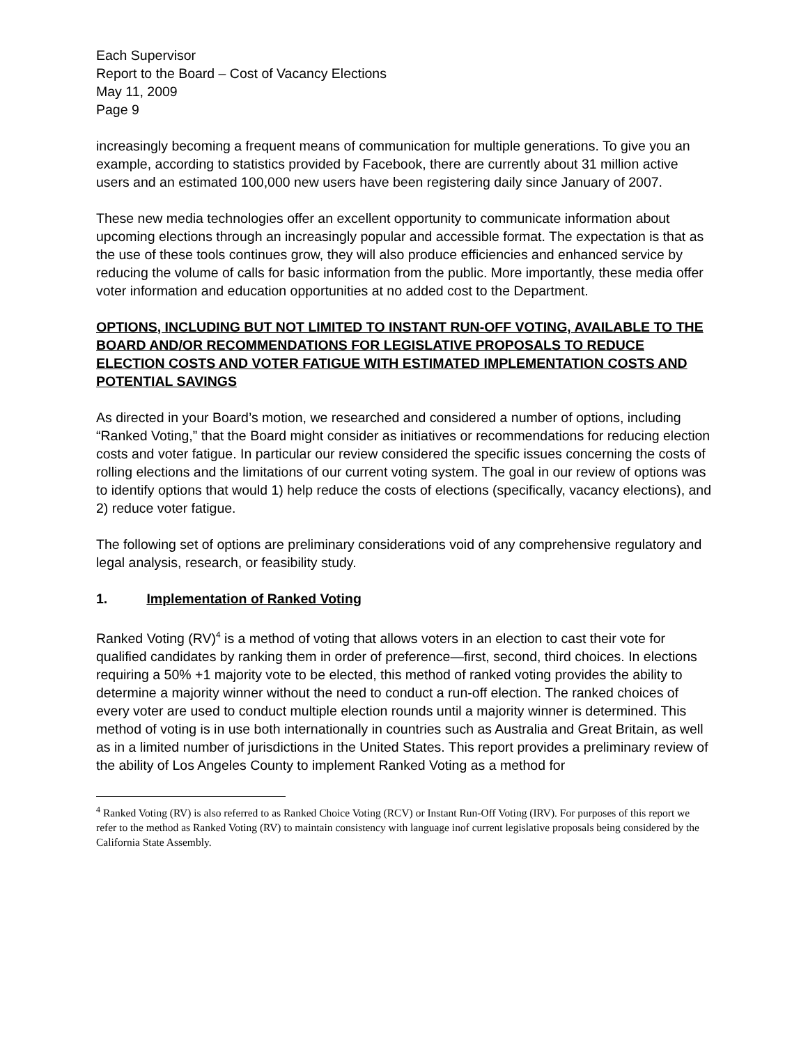Each Supervisor
Report to the Board – Cost of Vacancy Elections
May 11, 2009
Page 9
increasingly becoming a frequent means of communication for multiple generations. To give you an example, according to statistics provided by Facebook, there are currently about 31 million active users and an estimated 100,000 new users have been registering daily since January of 2007.
These new media technologies offer an excellent opportunity to communicate information about upcoming elections through an increasingly popular and accessible format. The expectation is that as the use of these tools continues grow, they will also produce efficiencies and enhanced service by reducing the volume of calls for basic information from the public. More importantly, these media offer voter information and education opportunities at no added cost to the Department.
OPTIONS, INCLUDING BUT NOT LIMITED TO INSTANT RUN-OFF VOTING, AVAILABLE TO THE BOARD AND/OR RECOMMENDATIONS FOR LEGISLATIVE PROPOSALS TO REDUCE ELECTION COSTS AND VOTER FATIGUE WITH ESTIMATED IMPLEMENTATION COSTS AND POTENTIAL SAVINGS
As directed in your Board’s motion, we researched and considered a number of options, including “Ranked Voting,” that the Board might consider as initiatives or recommendations for reducing election costs and voter fatigue. In particular our review considered the specific issues concerning the costs of rolling elections and the limitations of our current voting system. The goal in our review of options was to identify options that would 1) help reduce the costs of elections (specifically, vacancy elections), and 2) reduce voter fatigue.
The following set of options are preliminary considerations void of any comprehensive regulatory and legal analysis, research, or feasibility study.
1. Implementation of Ranked Voting
Ranked Voting (RV)<sup>4</sup> is a method of voting that allows voters in an election to cast their vote for qualified candidates by ranking them in order of preference—first, second, third choices. In elections requiring a 50% +1 majority vote to be elected, this method of ranked voting provides the ability to determine a majority winner without the need to conduct a run-off election. The ranked choices of every voter are used to conduct multiple election rounds until a majority winner is determined. This method of voting is in use both internationally in countries such as Australia and Great Britain, as well as in a limited number of jurisdictions in the United States. This report provides a preliminary review of the ability of Los Angeles County to implement Ranked Voting as a method for
<sup>4</sup> Ranked Voting (RV) is also referred to as Ranked Choice Voting (RCV) or Instant Run-Off Voting (IRV). For purposes of this report we refer to the method as Ranked Voting (RV) to maintain consistency with language inof current legislative proposals being considered by the California State Assembly.